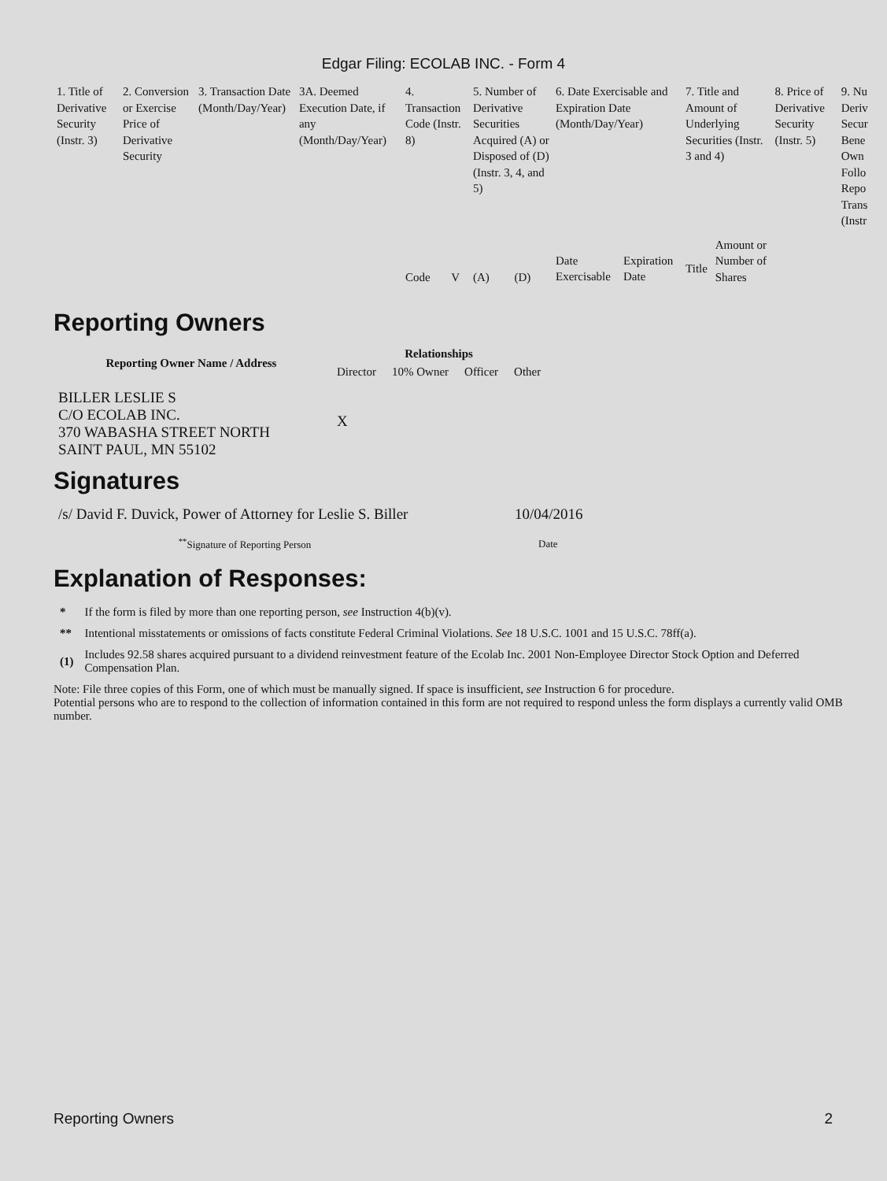Edgar Filing: ECOLAB INC. - Form 4
| 1. Title of Derivative Security (Instr. 3) | 2. Conversion or Exercise Price of Derivative Security | 3. Transaction Date (Month/Day/Year) | 3A. Deemed Execution Date, if any (Month/Day/Year) | 4. Transaction Code (Instr. 8) | | 5. Number of Derivative Securities Acquired (A) or Disposed of (D) (Instr. 3, 4, and 5) | | 6. Date Exercisable and Expiration Date (Month/Day/Year) | | 7. Title and Amount of Underlying Securities (Instr. 3 and 4) | | 8. Price of Derivative Security (Instr. 5) | 9. Nu Deriv Secur Bene Own Follo Repo Trans (Instr |
| | | | | Code | V | (A) | (D) | Date Exercisable | Expiration Date | Title | Amount or Number of Shares | | |
Reporting Owners
| Reporting Owner Name / Address | Relationships | | | |
| --- | --- | --- | --- | --- |
| | Director | 10% Owner | Officer | Other |
| BILLER LESLIE S C/O ECOLAB INC. 370 WABASHA STREET NORTH SAINT PAUL, MN 55102 | X | | | |
Signatures
| /s/ David F. Duvick, Power of Attorney for Leslie S. Biller | 10/04/2016 |
| <sup>**</sup> Signature of Reporting Person | Date |
Explanation of Responses:
| * | If the form is filed by more than one reporting person, see Instruction 4(b)(v). |
| ** | Intentional misstatements or omissions of facts constitute Federal Criminal Violations. See 18 U.S.C. 1001 and 15 U.S.C. 78ff(a). |
| (1) | Includes 92.58 shares acquired pursuant to a dividend reinvestment feature of the Ecolab Inc. 2001 Non-Employee Director Stock Option and Deferred Compensation Plan. |
Note: File three copies of this Form, one of which must be manually signed. If space is insufficient, see Instruction 6 for procedure.
Potential persons who are to respond to the collection of information contained in this form are not required to respond unless the form displays a currently valid OMB number.
Reporting Owners 2